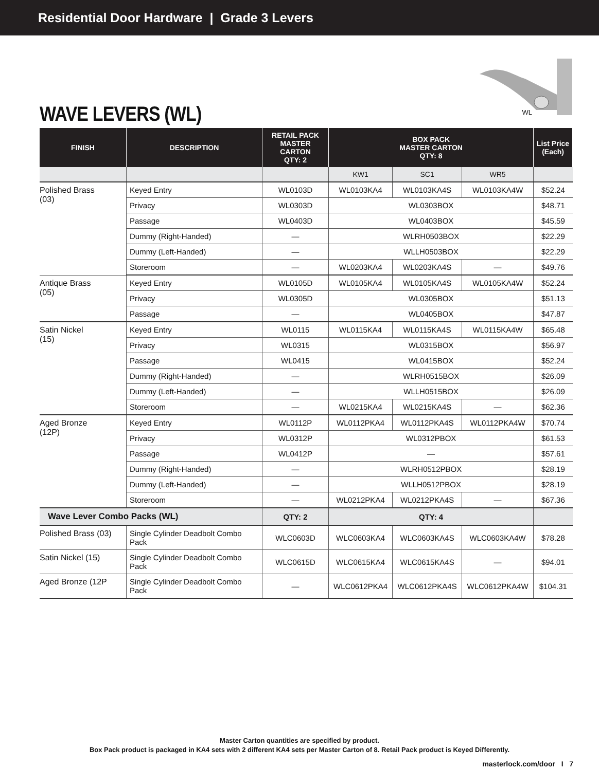Residential Door Hardware | Grade 3 Levers
WL WAVE LEVERS (WL)
| FINISH | DESCRIPTION | RETAIL PACK MASTER CARTON QTY: 2 | BOX PACK MASTER CARTON QTY: 8 | | | List Price (Each) |
| --- | --- | --- | --- | --- | --- | --- |
| | | | KW1 | SC1 | WR5 | |
| Polished Brass (03) | Keyed Entry | WL0103D | WL0103KA4 | WL0103KA4S | WL0103KA4W | $52.24 |
| | Privacy | WL0303D | WL0303BOX | | | $48.71 |
| | Passage | WL0403D | WL0403BOX | | | $45.59 |
| | Dummy (Right-Handed) | — | WLRH0503BOX | | | $22.29 |
| | Dummy (Left-Handed) | — | WLLH0503BOX | | | $22.29 |
| | Storeroom | — | WL0203KA4 | WL0203KA4S | — | $49.76 |
| Antique Brass (05) | Keyed Entry | WL0105D | WL0105KA4 | WL0105KA4S | WL0105KA4W | $52.24 |
| | Privacy | WL0305D | WL0305BOX | | | $51.13 |
| | Passage | — | WL0405BOX | | | $47.87 |
| Satin Nickel (15) | Keyed Entry | WL0115 | WL0115KA4 | WL0115KA4S | WL0115KA4W | $65.48 |
| | Privacy | WL0315 | WL0315BOX | | | $56.97 |
| | Passage | WL0415 | WL0415BOX | | | $52.24 |
| | Dummy (Right-Handed) | — | WLRH0515BOX | | | $26.09 |
| | Dummy (Left-Handed) | — | WLLH0515BOX | | | $26.09 |
| | Storeroom | — | WL0215KA4 | WL0215KA4S | — | $62.36 |
| Aged Bronze (12P) | Keyed Entry | WL0112P | WL0112PKA4 | WL0112PKA4S | WL0112PKA4W | $70.74 |
| | Privacy | WL0312P | WL0312PBOX | | | $61.53 |
| | Passage | WL0412P | — | | | $57.61 |
| | Dummy (Right-Handed) | — | WLRH0512PBOX | | | $28.19 |
| | Dummy (Left-Handed) | — | WLLH0512PBOX | | | $28.19 |
| | Storeroom | — | WL0212PKA4 | WL0212PKA4S | — | $67.36 |
| Wave Lever Combo Packs (WL) | | QTY: 2 | QTY: 4 | | | |
| Polished Brass (03) | Single Cylinder Deadbolt Combo Pack | WLC0603D | WLC0603KA4 | WLC0603KA4S | WLC0603KA4W | $78.28 |
| Satin Nickel (15) | Single Cylinder Deadbolt Combo Pack | WLC0615D | WLC0615KA4 | WLC0615KA4S | — | $94.01 |
| Aged Bronze (12P | Single Cylinder Deadbolt Combo Pack | — | WLC0612PKA4 | WLC0612PKA4S | WLC0612PKA4W | $104.31 |
Master Carton quantities are specified by product.
Box Pack product is packaged in KA4 sets with 2 different KA4 sets per Master Carton of 8. Retail Pack product is Keyed Differently.
masterlock.com/door I 7